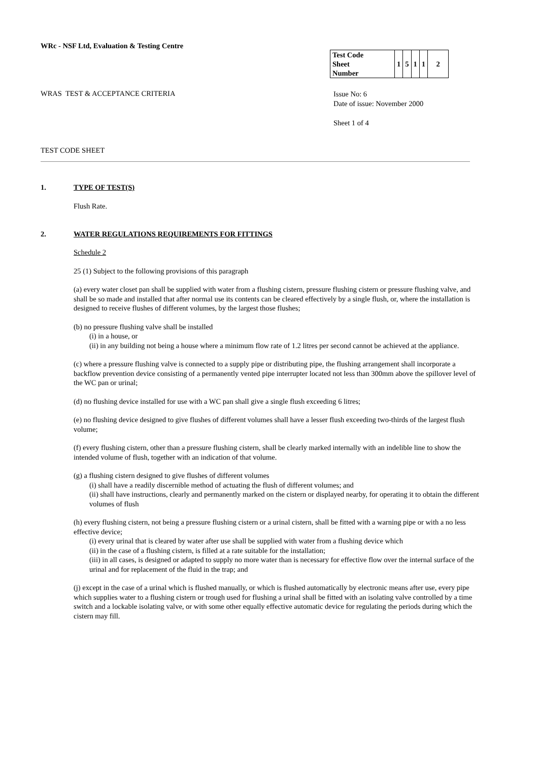WRc - NSF Ltd, Evaluation & Testing Centre
| Test Code Sheet Number | 1 | 5 | 1 | 1 | 2 |
WRAS TEST & ACCEPTANCE CRITERIA
Issue No: 6
Date of issue: November 2000
Sheet 1 of 4
TEST CODE SHEET
1. TYPE OF TEST(S)
Flush Rate.
2. WATER REGULATIONS REQUIREMENTS FOR FITTINGS
Schedule 2
25 (1) Subject to the following provisions of this paragraph
(a) every water closet pan shall be supplied with water from a flushing cistern, pressure flushing cistern or pressure flushing valve, and shall be so made and installed that after normal use its contents can be cleared effectively by a single flush, or, where the installation is designed to receive flushes of different volumes, by the largest those flushes;
(b) no pressure flushing valve shall be installed
(i) in a house, or
(ii) in any building not being a house where a minimum flow rate of 1.2 litres per second cannot be achieved at the appliance.
(c) where a pressure flushing valve is connected to a supply pipe or distributing pipe, the flushing arrangement shall incorporate a backflow prevention device consisting of a permanently vented pipe interrupter located not less than 300mm above the spillover level of the WC pan or urinal;
(d) no flushing device installed for use with a WC pan shall give a single flush exceeding 6 litres;
(e) no flushing device designed to give flushes of different volumes shall have a lesser flush exceeding two-thirds of the largest flush volume;
(f) every flushing cistern, other than a pressure flushing cistern, shall be clearly marked internally with an indelible line to show the intended volume of flush, together with an indication of that volume.
(g) a flushing cistern designed to give flushes of different volumes
(i) shall have a readily discernible method of actuating the flush of different volumes; and
(ii) shall have instructions, clearly and permanently marked on the cistern or displayed nearby, for operating it to obtain the different volumes of flush
(h) every flushing cistern, not being a pressure flushing cistern or a urinal cistern, shall be fitted with a warning pipe or with a no less effective device;
(i) every urinal that is cleared by water after use shall be supplied with water from a flushing device which
(ii) in the case of a flushing cistern, is filled at a rate suitable for the installation;
(iii) in all cases, is designed or adapted to supply no more water than is necessary for effective flow over the internal surface of the urinal and for replacement of the fluid in the trap; and
(j) except in the case of a urinal which is flushed manually, or which is flushed automatically by electronic means after use, every pipe which supplies water to a flushing cistern or trough used for flushing a urinal shall be fitted with an isolating valve controlled by a time switch and a lockable isolating valve, or with some other equally effective automatic device for regulating the periods during which the cistern may fill.